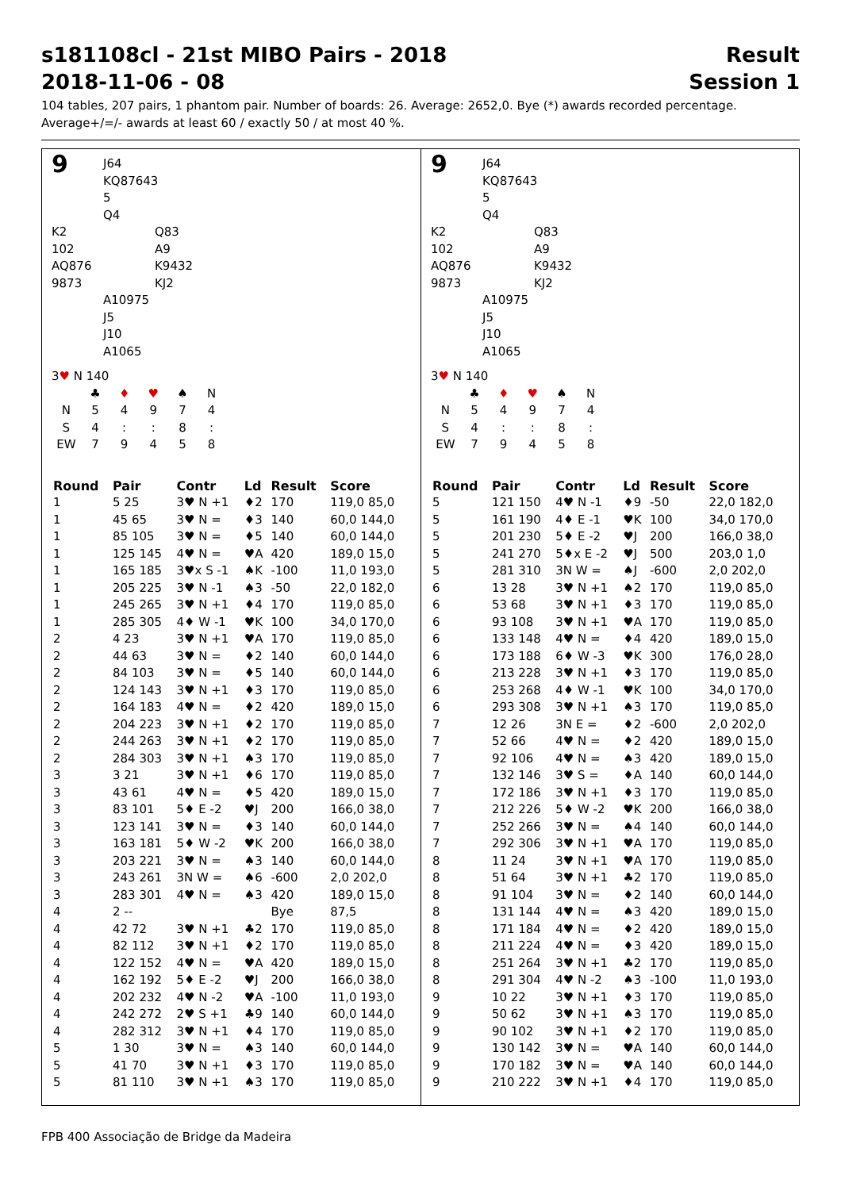s181108cl - 21st MIBO Pairs - 2018 Result
2018-11-06 - 08 Session 1
104 tables, 207 pairs, 1 phantom pair. Number of boards: 26. Average: 2652,0. Bye (*) awards recorded percentage.
Average+/=/- awards at least 60 / exactly 50 / at most 40 %.
9
J64
KQ87643
5
Q4
K2
102
AQ876
9873
Q83
A9
K9432
KJ2
A10975
J5
J10
A1065
3♥ N 140
| | ♣ | ♦ | ♥ | ♠ | N |
| N | 5 | 4 | 9 | 7 | 4 |
| S | 4 | : | : | 8 | : |
| EW | 7 | 9 | 4 | 5 | 8 |
| Round | Pair | Contr | Ld | Result | Score |
| --- | --- | --- | --- | --- | --- |
| 1 | 5 25 | 3♥ N +1 | ♦2 | 170 | 119,0 85,0 |
| 1 | 45 65 | 3♥ N = | ♦3 | 140 | 60,0 144,0 |
| 1 | 85 105 | 3♥ N = | ♦5 | 140 | 60,0 144,0 |
| 1 | 125 145 | 4♥ N = | ♥A | 420 | 189,0 15,0 |
| 1 | 165 185 | 3♥x S -1 | ♠K | -100 | 11,0 193,0 |
| 1 | 205 225 | 3♥ N -1 | ♠3 | -50 | 22,0 182,0 |
| 1 | 245 265 | 3♥ N +1 | ♦4 | 170 | 119,0 85,0 |
| 1 | 285 305 | 4♦ W -1 | ♥K | 100 | 34,0 170,0 |
| 2 | 4 23 | 3♥ N +1 | ♥A | 170 | 119,0 85,0 |
| 2 | 44 63 | 3♥ N = | ♦2 | 140 | 60,0 144,0 |
| 2 | 84 103 | 3♥ N = | ♦5 | 140 | 60,0 144,0 |
| 2 | 124 143 | 3♥ N +1 | ♦3 | 170 | 119,0 85,0 |
| 2 | 164 183 | 4♥ N = | ♦2 | 420 | 189,0 15,0 |
| 2 | 204 223 | 3♥ N +1 | ♦2 | 170 | 119,0 85,0 |
| 2 | 244 263 | 3♥ N +1 | ♦2 | 170 | 119,0 85,0 |
| 2 | 284 303 | 3♥ N +1 | ♠3 | 170 | 119,0 85,0 |
| 3 | 3 21 | 3♥ N +1 | ♦6 | 170 | 119,0 85,0 |
| 3 | 43 61 | 4♥ N = | ♦5 | 420 | 189,0 15,0 |
| 3 | 83 101 | 5♦ E -2 | ♥J | 200 | 166,0 38,0 |
| 3 | 123 141 | 3♥ N = | ♦3 | 140 | 60,0 144,0 |
| 3 | 163 181 | 5♦ W -2 | ♥K | 200 | 166,0 38,0 |
| 3 | 203 221 | 3♥ N = | ♠3 | 140 | 60,0 144,0 |
| 3 | 243 261 | 3N W = | ♠6 | -600 | 2,0 202,0 |
| 3 | 283 301 | 4♥ N = | ♠3 | 420 | 189,0 15,0 |
| 4 | 2 -- | | | Bye | 87,5 |
| 4 | 42 72 | 3♥ N +1 | ♣2 | 170 | 119,0 85,0 |
| 4 | 82 112 | 3♥ N +1 | ♦2 | 170 | 119,0 85,0 |
| 4 | 122 152 | 4♥ N = | ♥A | 420 | 189,0 15,0 |
| 4 | 162 192 | 5♦ E -2 | ♥J | 200 | 166,0 38,0 |
| 4 | 202 232 | 4♥ N -2 | ♥A | -100 | 11,0 193,0 |
| 4 | 242 272 | 2♥ S +1 | ♣9 | 140 | 60,0 144,0 |
| 4 | 282 312 | 3♥ N +1 | ♦4 | 170 | 119,0 85,0 |
| 5 | 1 30 | 3♥ N = | ♠3 | 140 | 60,0 144,0 |
| 5 | 41 70 | 3♥ N +1 | ♦3 | 170 | 119,0 85,0 |
| 5 | 81 110 | 3♥ N +1 | ♠3 | 170 | 119,0 85,0 |
9
J64
KQ87643
5
Q4
K2
102
AQ876
9873
Q83
A9
K9432
KJ2
A10975
J5
J10
A1065
3♥ N 140
| | ♣ | ♦ | ♥ | ♠ | N |
| N | 5 | 4 | 9 | 7 | 4 |
| S | 4 | : | : | 8 | : |
| EW | 7 | 9 | 4 | 5 | 8 |
| Round | Pair | Contr | Ld | Result | Score |
| --- | --- | --- | --- | --- | --- |
| 5 | 121 150 | 4♥ N -1 | ♦9 | -50 | 22,0 182,0 |
| 5 | 161 190 | 4♦ E -1 | ♥K | 100 | 34,0 170,0 |
| 5 | 201 230 | 5♦ E -2 | ♥J | 200 | 166,0 38,0 |
| 5 | 241 270 | 5♦x E -2 | ♥J | 500 | 203,0 1,0 |
| 5 | 281 310 | 3N W = | ♠J | -600 | 2,0 202,0 |
| 6 | 13 28 | 3♥ N +1 | ♠2 | 170 | 119,0 85,0 |
| 6 | 53 68 | 3♥ N +1 | ♦3 | 170 | 119,0 85,0 |
| 6 | 93 108 | 3♥ N +1 | ♥A | 170 | 119,0 85,0 |
| 6 | 133 148 | 4♥ N = | ♦4 | 420 | 189,0 15,0 |
| 6 | 173 188 | 6♦ W -3 | ♥K | 300 | 176,0 28,0 |
| 6 | 213 228 | 3♥ N +1 | ♦3 | 170 | 119,0 85,0 |
| 6 | 253 268 | 4♦ W -1 | ♥K | 100 | 34,0 170,0 |
| 6 | 293 308 | 3♥ N +1 | ♠3 | 170 | 119,0 85,0 |
| 7 | 12 26 | 3N E = | ♦2 | -600 | 2,0 202,0 |
| 7 | 52 66 | 4♥ N = | ♦2 | 420 | 189,0 15,0 |
| 7 | 92 106 | 4♥ N = | ♠3 | 420 | 189,0 15,0 |
| 7 | 132 146 | 3♥ S = | ♦A | 140 | 60,0 144,0 |
| 7 | 172 186 | 3♥ N +1 | ♦3 | 170 | 119,0 85,0 |
| 7 | 212 226 | 5♦ W -2 | ♥K | 200 | 166,0 38,0 |
| 7 | 252 266 | 3♥ N = | ♠4 | 140 | 60,0 144,0 |
| 7 | 292 306 | 3♥ N +1 | ♥A | 170 | 119,0 85,0 |
| 8 | 11 24 | 3♥ N +1 | ♥A | 170 | 119,0 85,0 |
| 8 | 51 64 | 3♥ N +1 | ♣2 | 170 | 119,0 85,0 |
| 8 | 91 104 | 3♥ N = | ♦2 | 140 | 60,0 144,0 |
| 8 | 131 144 | 4♥ N = | ♠3 | 420 | 189,0 15,0 |
| 8 | 171 184 | 4♥ N = | ♦2 | 420 | 189,0 15,0 |
| 8 | 211 224 | 4♥ N = | ♦3 | 420 | 189,0 15,0 |
| 8 | 251 264 | 3♥ N +1 | ♣2 | 170 | 119,0 85,0 |
| 8 | 291 304 | 4♥ N -2 | ♠3 | -100 | 11,0 193,0 |
| 9 | 10 22 | 3♥ N +1 | ♦3 | 170 | 119,0 85,0 |
| 9 | 50 62 | 3♥ N +1 | ♠3 | 170 | 119,0 85,0 |
| 9 | 90 102 | 3♥ N +1 | ♦2 | 170 | 119,0 85,0 |
| 9 | 130 142 | 3♥ N = | ♥A | 140 | 60,0 144,0 |
| 9 | 170 182 | 3♥ N = | ♥A | 140 | 60,0 144,0 |
| 9 | 210 222 | 3♥ N +1 | ♦4 | 170 | 119,0 85,0 |
FPB 400 Associação de Bridge da Madeira